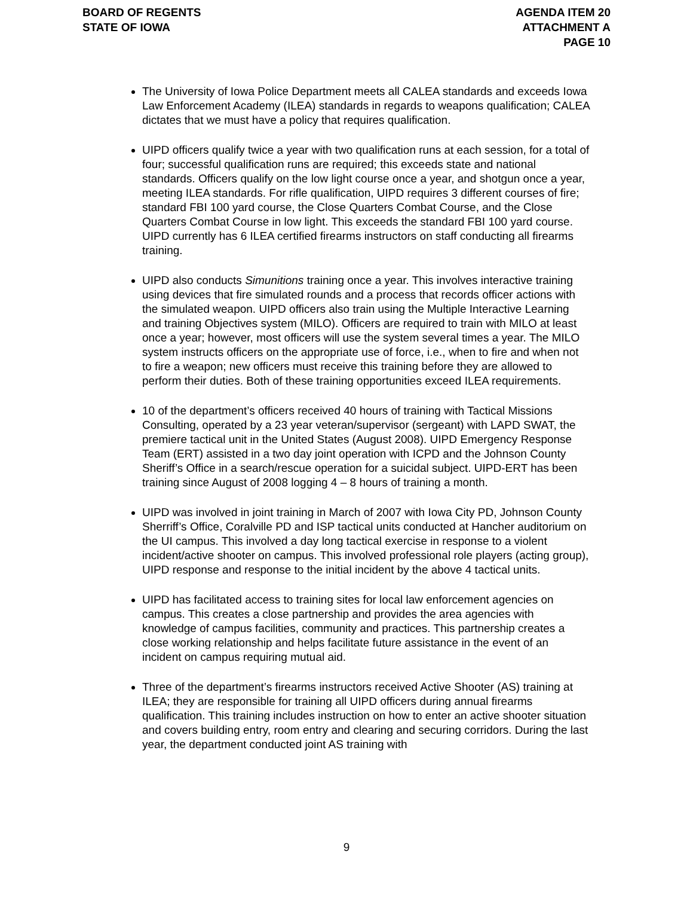BOARD OF REGENTS
STATE OF IOWA
AGENDA ITEM 20
ATTACHMENT A
PAGE 10
The University of Iowa Police Department meets all CALEA standards and exceeds Iowa Law Enforcement Academy (ILEA) standards in regards to weapons qualification; CALEA dictates that we must have a policy that requires qualification.
UIPD officers qualify twice a year with two qualification runs at each session, for a total of four; successful qualification runs are required; this exceeds state and national standards. Officers qualify on the low light course once a year, and shotgun once a year, meeting ILEA standards. For rifle qualification, UIPD requires 3 different courses of fire; standard FBI 100 yard course, the Close Quarters Combat Course, and the Close Quarters Combat Course in low light. This exceeds the standard FBI 100 yard course. UIPD currently has 6 ILEA certified firearms instructors on staff conducting all firearms training.
UIPD also conducts Simunitions training once a year. This involves interactive training using devices that fire simulated rounds and a process that records officer actions with the simulated weapon. UIPD officers also train using the Multiple Interactive Learning and training Objectives system (MILO). Officers are required to train with MILO at least once a year; however, most officers will use the system several times a year. The MILO system instructs officers on the appropriate use of force, i.e., when to fire and when not to fire a weapon; new officers must receive this training before they are allowed to perform their duties. Both of these training opportunities exceed ILEA requirements.
10 of the department’s officers received 40 hours of training with Tactical Missions Consulting, operated by a 23 year veteran/supervisor (sergeant) with LAPD SWAT, the premiere tactical unit in the United States (August 2008). UIPD Emergency Response Team (ERT) assisted in a two day joint operation with ICPD and the Johnson County Sheriff’s Office in a search/rescue operation for a suicidal subject. UIPD-ERT has been training since August of 2008 logging 4 – 8 hours of training a month.
UIPD was involved in joint training in March of 2007 with Iowa City PD, Johnson County Sherriff’s Office, Coralville PD and ISP tactical units conducted at Hancher auditorium on the UI campus. This involved a day long tactical exercise in response to a violent incident/active shooter on campus. This involved professional role players (acting group), UIPD response and response to the initial incident by the above 4 tactical units.
UIPD has facilitated access to training sites for local law enforcement agencies on campus. This creates a close partnership and provides the area agencies with knowledge of campus facilities, community and practices. This partnership creates a close working relationship and helps facilitate future assistance in the event of an incident on campus requiring mutual aid.
Three of the department’s firearms instructors received Active Shooter (AS) training at ILEA; they are responsible for training all UIPD officers during annual firearms qualification. This training includes instruction on how to enter an active shooter situation and covers building entry, room entry and clearing and securing corridors. During the last year, the department conducted joint AS training with
9